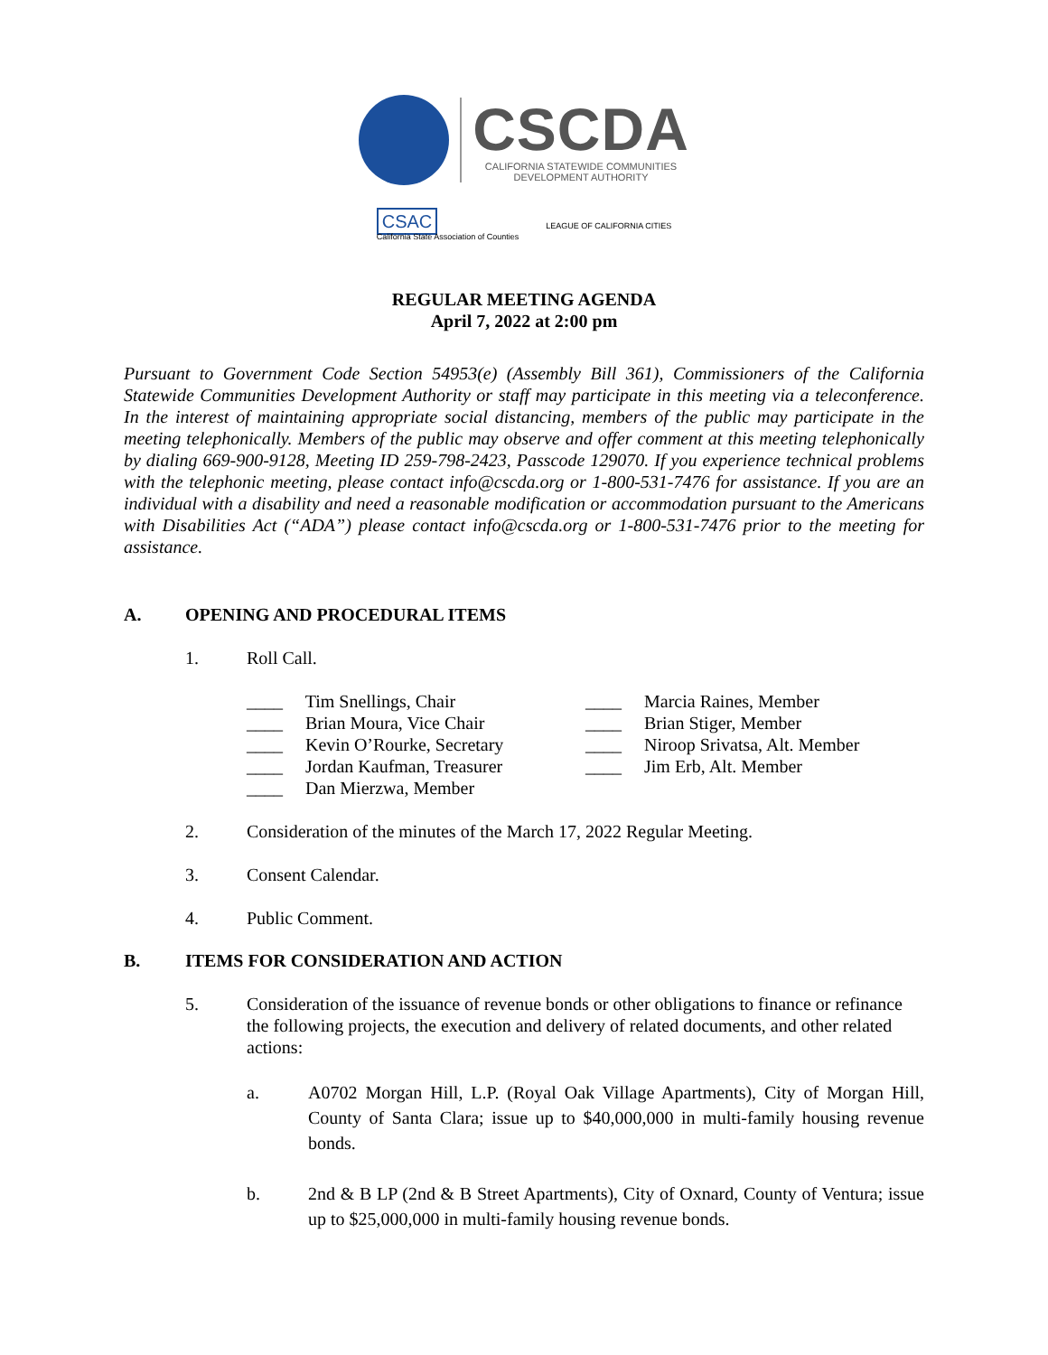CSCDA
CALIFORNIA STATEWIDE COMMUNITIES
DEVELOPMENT AUTHORITY
CSAC
California State Association of Counties
LEAGUE OF CALIFORNIA CITIES
REGULAR MEETING AGENDA
April 7, 2022 at 2:00 pm
Pursuant to Government Code Section 54953(e) (Assembly Bill 361), Commissioners of the California Statewide Communities Development Authority or staff may participate in this meeting via a teleconference. In the interest of maintaining appropriate social distancing, members of the public may participate in the meeting telephonically. Members of the public may observe and offer comment at this meeting telephonically by dialing 669-900-9128, Meeting ID 259-798-2423, Passcode 129070. If you experience technical problems with the telephonic meeting, please contact info@cscda.org or 1-800-531-7476 for assistance. If you are an individual with a disability and need a reasonable modification or accommodation pursuant to the Americans with Disabilities Act (“ADA”) please contact info@cscda.org or 1-800-531-7476 prior to the meeting for assistance.
A. OPENING AND PROCEDURAL ITEMS
1. Roll Call.
____ Tim Snellings, Chair
____ Brian Moura, Vice Chair
____ Kevin O’Rourke, Secretary
____ Jordan Kaufman, Treasurer
____ Dan Mierzwa, Member
____ Marcia Raines, Member
____ Brian Stiger, Member
____ Niroop Srivatsa, Alt. Member
____ Jim Erb, Alt. Member
2. Consideration of the minutes of the March 17, 2022 Regular Meeting.
3. Consent Calendar.
4. Public Comment.
B. ITEMS FOR CONSIDERATION AND ACTION
5. Consideration of the issuance of revenue bonds or other obligations to finance or refinance the following projects, the execution and delivery of related documents, and other related actions:
a. A0702 Morgan Hill, L.P. (Royal Oak Village Apartments), City of Morgan Hill, County of Santa Clara; issue up to $40,000,000 in multi-family housing revenue bonds.
b. 2nd & B LP (2nd & B Street Apartments), City of Oxnard, County of Ventura; issue up to $25,000,000 in multi-family housing revenue bonds.